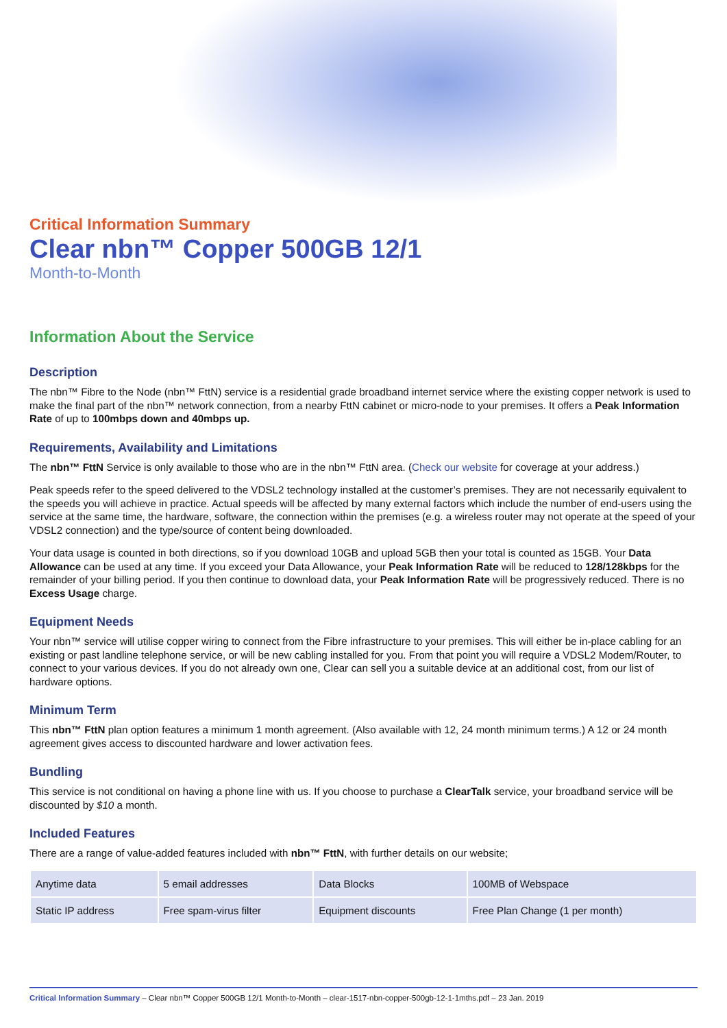Critical Information Summary
Clear nbn™ Copper 500GB 12/1
Month-to-Month
Information About the Service
Description
The nbn™ Fibre to the Node (nbn™ FttN) service is a residential grade broadband internet service where the existing copper network is used to make the final part of the nbn™ network connection, from a nearby FttN cabinet or micro-node to your premises. It offers a Peak Information Rate of up to 100mbps down and 40mbps up.
Requirements, Availability and Limitations
The nbn™ FttN Service is only available to those who are in the nbn™ FttN area. (Check our website for coverage at your address.)
Peak speeds refer to the speed delivered to the VDSL2 technology installed at the customer’s premises. They are not necessarily equivalent to the speeds you will achieve in practice. Actual speeds will be affected by many external factors which include the number of end-users using the service at the same time, the hardware, software, the connection within the premises (e.g. a wireless router may not operate at the speed of your VDSL2 connection) and the type/source of content being downloaded.
Your data usage is counted in both directions, so if you download 10GB and upload 5GB then your total is counted as 15GB. Your Data Allowance can be used at any time. If you exceed your Data Allowance, your Peak Information Rate will be reduced to 128/128kbps for the remainder of your billing period. If you then continue to download data, your Peak Information Rate will be progressively reduced. There is no Excess Usage charge.
Equipment Needs
Your nbn™ service will utilise copper wiring to connect from the Fibre infrastructure to your premises. This will either be in-place cabling for an existing or past landline telephone service, or will be new cabling installed for you. From that point you will require a VDSL2 Modem/Router, to connect to your various devices. If you do not already own one, Clear can sell you a suitable device at an additional cost, from our list of hardware options.
Minimum Term
This nbn™ FttN plan option features a minimum 1 month agreement. (Also available with 12, 24 month minimum terms.) A 12 or 24 month agreement gives access to discounted hardware and lower activation fees.
Bundling
This service is not conditional on having a phone line with us. If you choose to purchase a ClearTalk service, your broadband service will be discounted by $10 a month.
Included Features
There are a range of value-added features included with nbn™ FttN, with further details on our website;
| Anytime data | 5 email addresses | Data Blocks | 100MB of Webspace |
| Static IP address | Free spam-virus filter | Equipment discounts | Free Plan Change (1 per month) |
Critical Information Summary – Clear nbn™ Copper 500GB 12/1 Month-to-Month – clear-1517-nbn-copper-500gb-12-1-1mths.pdf – 23 Jan. 2019